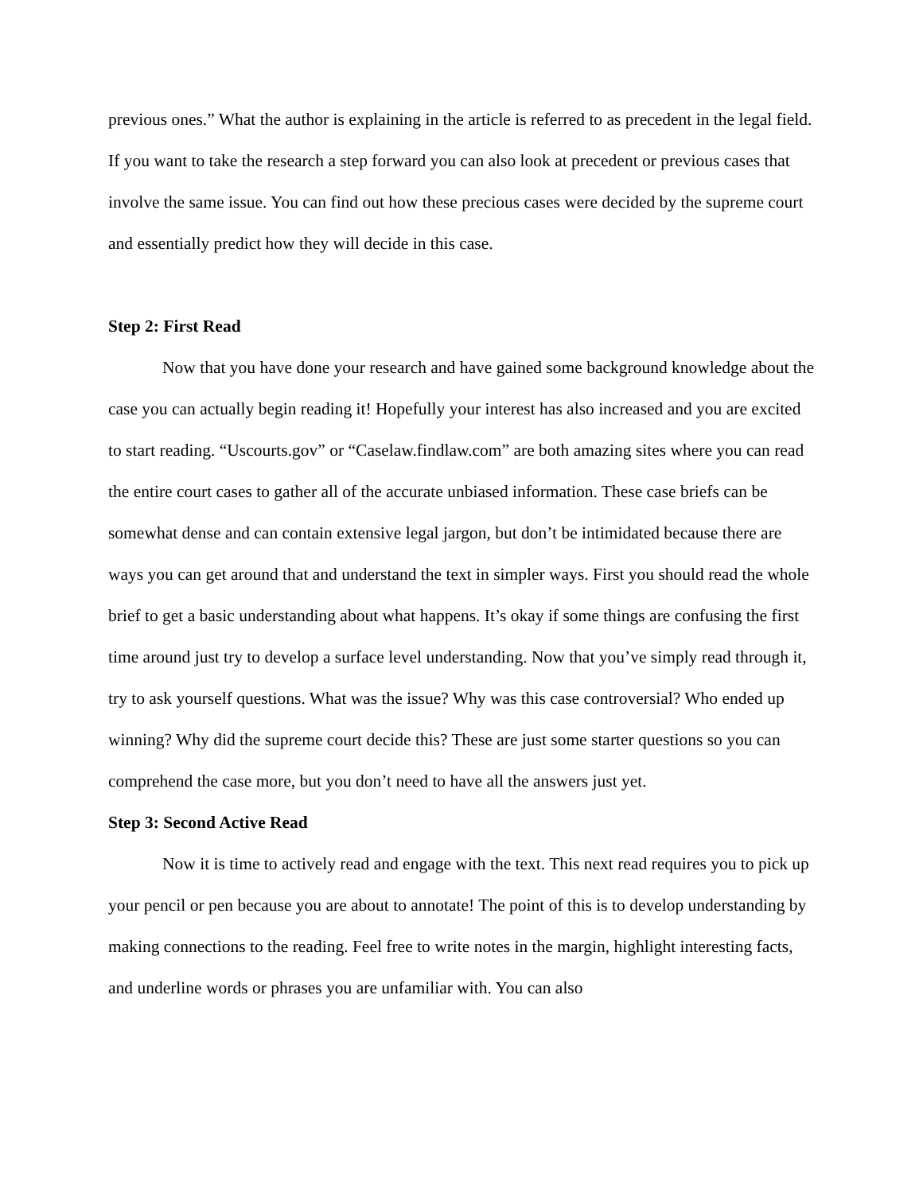previous ones.” What the author is explaining in the article is referred to as precedent in the legal field. If you want to take the research a step forward you can also look at precedent or previous cases that involve the same issue. You can find out how these precious cases were decided by the supreme court and essentially predict how they will decide in this case.
Step 2: First Read
Now that you have done your research and have gained some background knowledge about the case you can actually begin reading it! Hopefully your interest has also increased and you are excited to start reading. “Uscourts.gov” or “Caselaw.findlaw.com” are both amazing sites where you can read the entire court cases to gather all of the accurate unbiased information. These case briefs can be somewhat dense and can contain extensive legal jargon, but don’t be intimidated because there are ways you can get around that and understand the text in simpler ways. First you should read the whole brief to get a basic understanding about what happens. It’s okay if some things are confusing the first time around just try to develop a surface level understanding. Now that you’ve simply read through it, try to ask yourself questions. What was the issue? Why was this case controversial? Who ended up winning? Why did the supreme court decide this? These are just some starter questions so you can comprehend the case more, but you don’t need to have all the answers just yet.
Step 3: Second Active Read
Now it is time to actively read and engage with the text. This next read requires you to pick up your pencil or pen because you are about to annotate! The point of this is to develop understanding by making connections to the reading. Feel free to write notes in the margin, highlight interesting facts, and underline words or phrases you are unfamiliar with. You can also